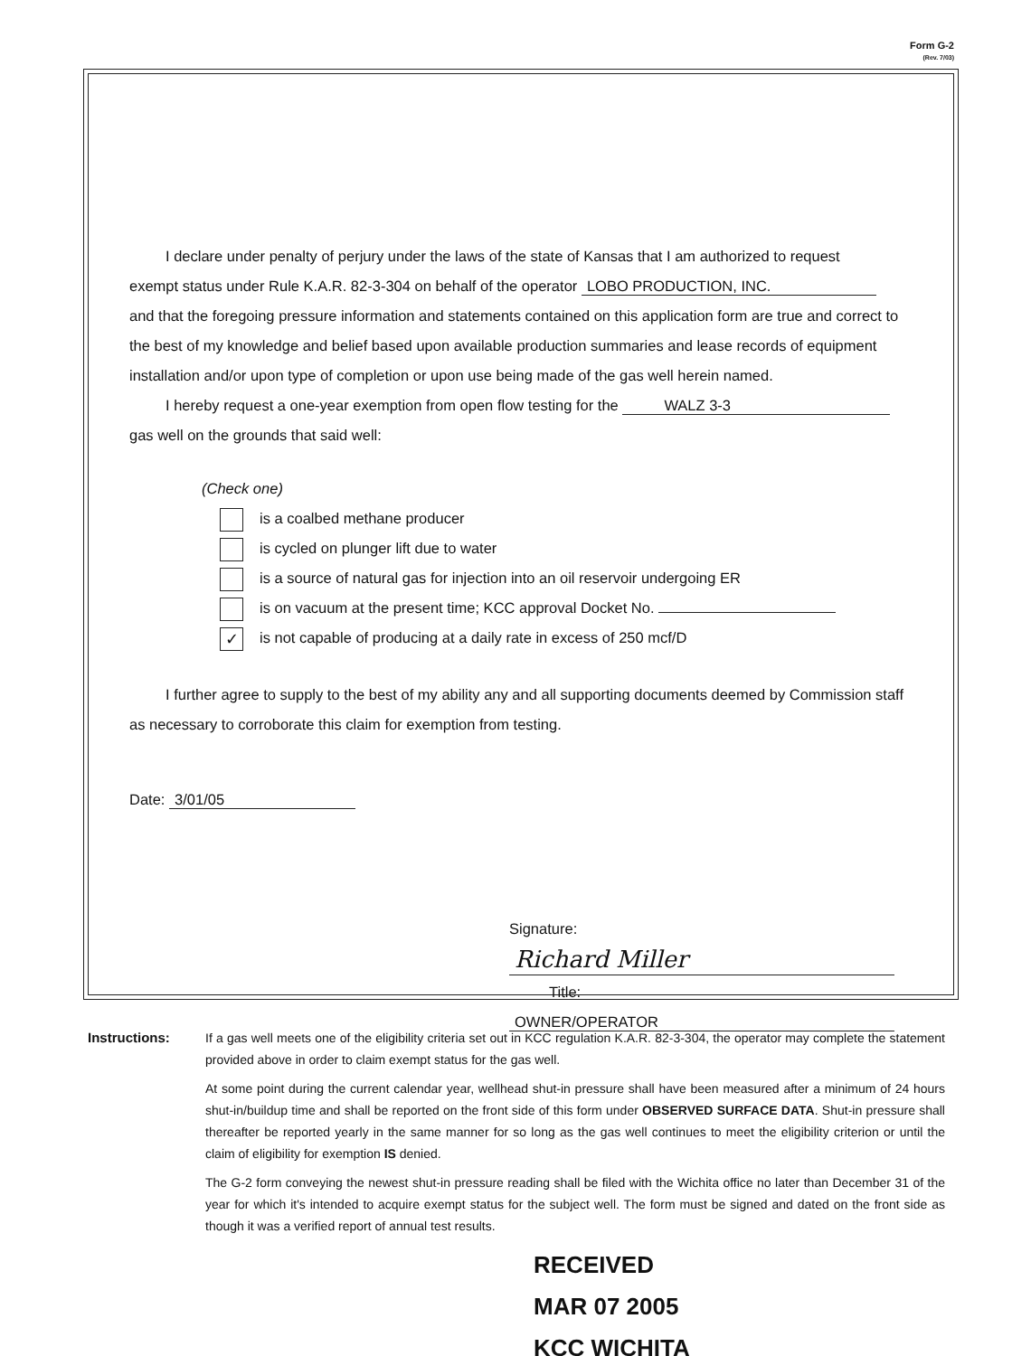Form G-2
(Rev. 7/03)
I declare under penalty of perjury under the laws of the state of Kansas that I am authorized to request
exempt status under Rule K.A.R. 82-3-304 on behalf of the operator LOBO PRODUCTION, INC.
and that the foregoing pressure information and statements contained on this application form are true and correct to the best of my knowledge and belief based upon available production summaries and lease records of equipment installation and/or upon type of completion or upon use being made of the gas well herein named.
I hereby request a one-year exemption from open flow testing for the WALZ 3-3
gas well on the grounds that said well:
(Check one)
is a coalbed methane producer
is cycled on plunger lift due to water
is a source of natural gas for injection into an oil reservoir undergoing ER
is on vacuum at the present time; KCC approval Docket No.
✓ is not capable of producing at a daily rate in excess of 250 mcf/D
I further agree to supply to the best of my ability any and all supporting documents deemed by Commission staff as necessary to corroborate this claim for exemption from testing.
Date: 3/01/05
Signature: Richard Miller
Title: OWNER/OPERATOR
Instructions: If a gas well meets one of the eligibility criteria set out in KCC regulation K.A.R. 82-3-304, the operator may complete the statement provided above in order to claim exempt status for the gas well.
At some point during the current calendar year, wellhead shut-in pressure shall have been measured after a minimum of 24 hours shut-in/buildup time and shall be reported on the front side of this form under OBSERVED SURFACE DATA. Shut-in pressure shall thereafter be reported yearly in the same manner for so long as the gas well continues to meet the eligibility criterion or until the claim of eligibility for exemption IS denied.
The G-2 form conveying the newest shut-in pressure reading shall be filed with the Wichita office no later than December 31 of the year for which it's intended to acquire exempt status for the subject well. The form must be signed and dated on the front side as though it was a verified report of annual test results.
RECEIVED
MAR 07 2005
KCC WICHITA